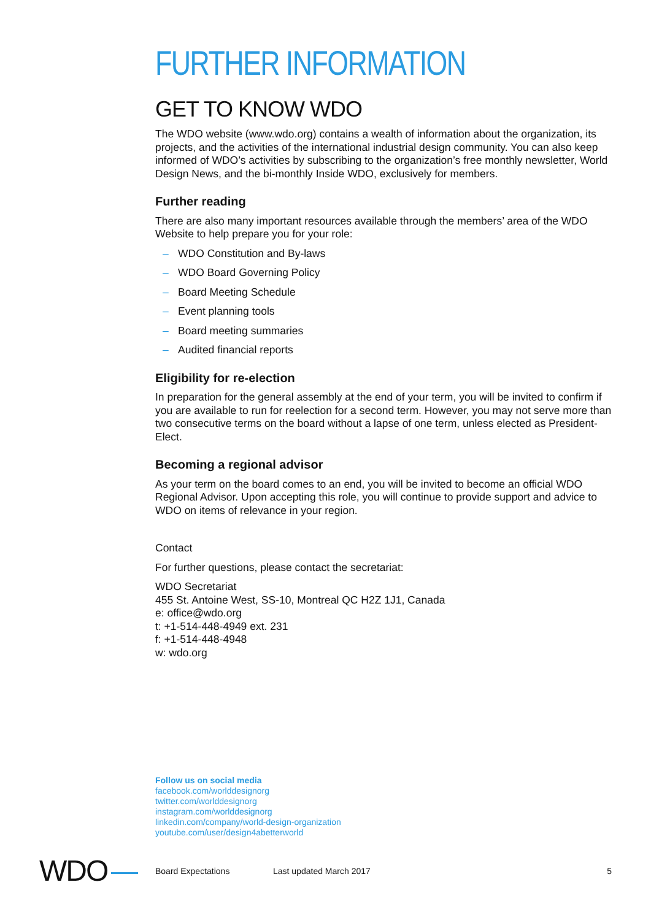FURTHER INFORMATION
GET TO KNOW WDO
The WDO website (www.wdo.org) contains a wealth of information about the organization, its projects, and the activities of the international industrial design community. You can also keep informed of WDO’s activities by subscribing to the organization’s free monthly newsletter, World Design News, and the bi-monthly Inside WDO, exclusively for members.
Further reading
There are also many important resources available through the members’ area of the WDO Website to help prepare you for your role:
– WDO Constitution and By-laws
– WDO Board Governing Policy
– Board Meeting Schedule
– Event planning tools
– Board meeting summaries
– Audited financial reports
Eligibility for re-election
In preparation for the general assembly at the end of your term, you will be invited to confirm if you are available to run for reelection for a second term. However, you may not serve more than two consecutive terms on the board without a lapse of one term, unless elected as President-Elect.
Becoming a regional advisor
As your term on the board comes to an end, you will be invited to become an official WDO Regional Advisor. Upon accepting this role, you will continue to provide support and advice to WDO on items of relevance in your region.
Contact
For further questions, please contact the secretariat:
WDO Secretariat
455 St. Antoine West, SS-10, Montreal QC H2Z 1J1, Canada
e: office@wdo.org
t: +1-514-448-4949 ext. 231
f: +1-514-448-4948
w: wdo.org
Follow us on social media
facebook.com/worlddesignorg
twitter.com/worlddesignorg
instagram.com/worlddesignorg
linkedin.com/company/world-design-organization
youtube.com/user/design4abetterworld
WDO
Board Expectations Last updated March 2017 5